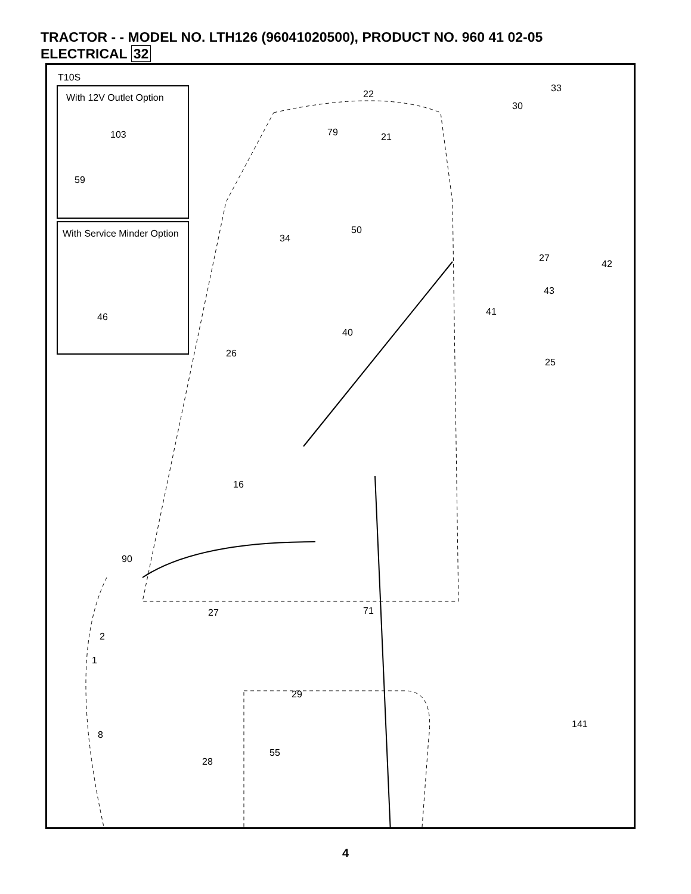TRACTOR - - MODEL NO. LTH126 (96041020500), PRODUCT NO. 960 41 02-05
ELECTRICAL 32
T10S
With 12V Outlet Option
103
59
With Service Minder Option
46
22
79 21
33
30
50
34
27
42
43
41
40
26
25
16
90
27 71
2
1
29
141
8
28
55
4